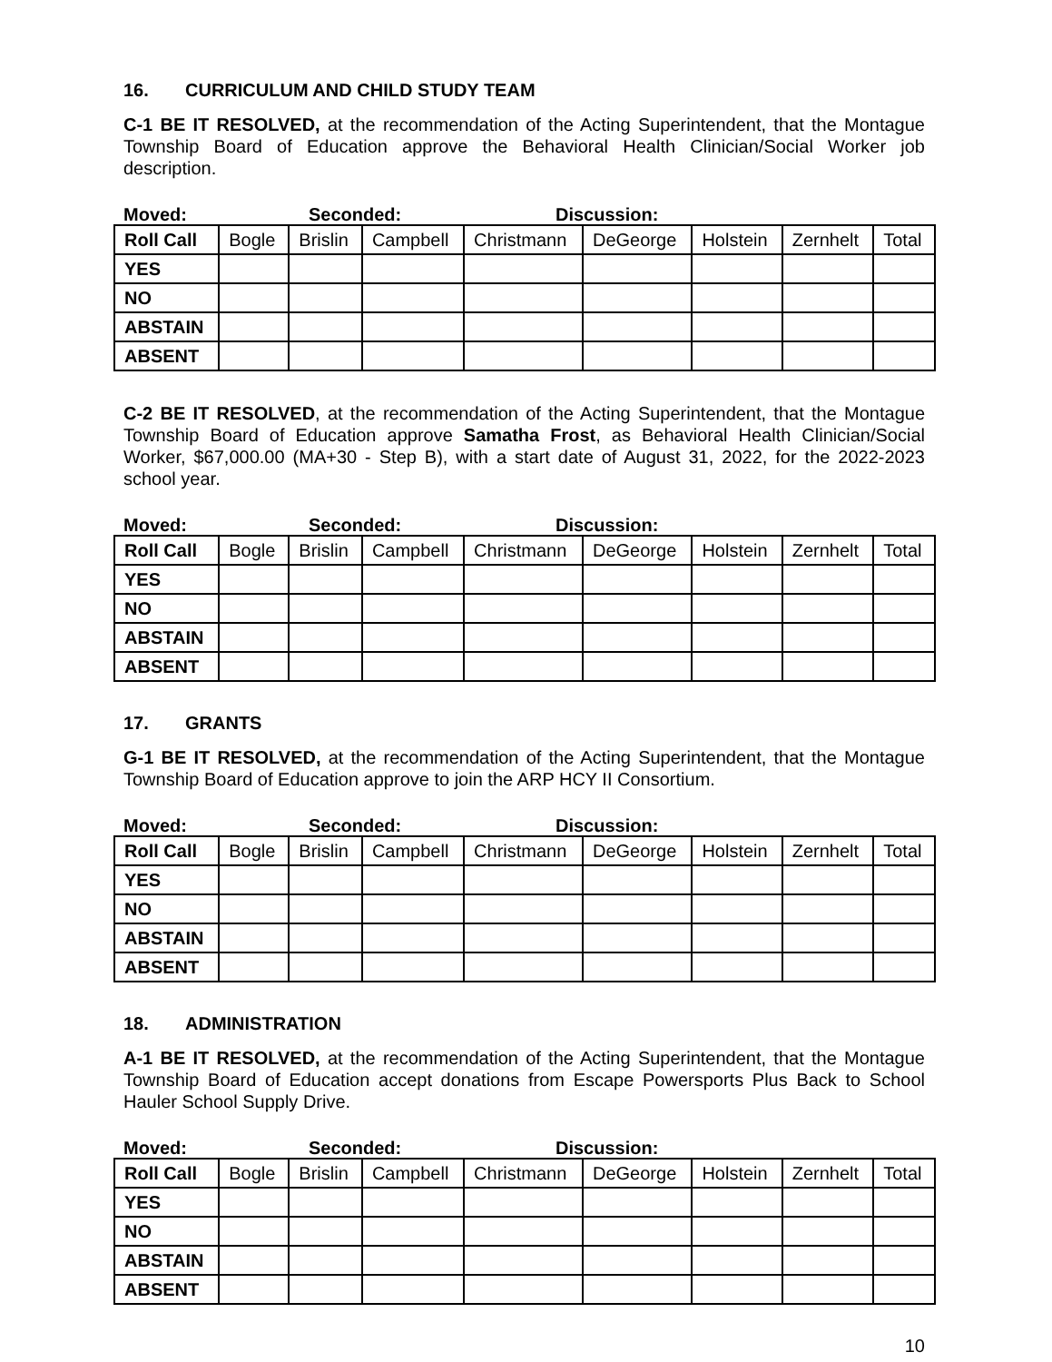16. CURRICULUM AND CHILD STUDY TEAM
C-1 BE IT RESOLVED, at the recommendation of the Acting Superintendent, that the Montague Township Board of Education approve the Behavioral Health Clinician/Social Worker job description.
Moved: Seconded: Discussion:
| Roll Call | Bogle | Brislin | Campbell | Christmann | DeGeorge | Holstein | Zernhelt | Total |
| --- | --- | --- | --- | --- | --- | --- | --- | --- |
| YES | | | | | | | | |
| NO | | | | | | | | |
| ABSTAIN | | | | | | | | |
| ABSENT | | | | | | | | |
C-2 BE IT RESOLVED, at the recommendation of the Acting Superintendent, that the Montague Township Board of Education approve Samatha Frost, as Behavioral Health Clinician/Social Worker, $67,000.00 (MA+30 - Step B), with a start date of August 31, 2022, for the 2022-2023 school year.
Moved: Seconded: Discussion:
| Roll Call | Bogle | Brislin | Campbell | Christmann | DeGeorge | Holstein | Zernhelt | Total |
| --- | --- | --- | --- | --- | --- | --- | --- | --- |
| YES | | | | | | | | |
| NO | | | | | | | | |
| ABSTAIN | | | | | | | | |
| ABSENT | | | | | | | | |
17. GRANTS
G-1 BE IT RESOLVED, at the recommendation of the Acting Superintendent, that the Montague Township Board of Education approve to join the ARP HCY II Consortium.
Moved: Seconded: Discussion:
| Roll Call | Bogle | Brislin | Campbell | Christmann | DeGeorge | Holstein | Zernhelt | Total |
| --- | --- | --- | --- | --- | --- | --- | --- | --- |
| YES | | | | | | | | |
| NO | | | | | | | | |
| ABSTAIN | | | | | | | | |
| ABSENT | | | | | | | | |
18. ADMINISTRATION
A-1 BE IT RESOLVED, at the recommendation of the Acting Superintendent, that the Montague Township Board of Education accept donations from Escape Powersports Plus Back to School Hauler School Supply Drive.
Moved: Seconded: Discussion:
| Roll Call | Bogle | Brislin | Campbell | Christmann | DeGeorge | Holstein | Zernhelt | Total |
| --- | --- | --- | --- | --- | --- | --- | --- | --- |
| YES | | | | | | | | |
| NO | | | | | | | | |
| ABSTAIN | | | | | | | | |
| ABSENT | | | | | | | | |
10